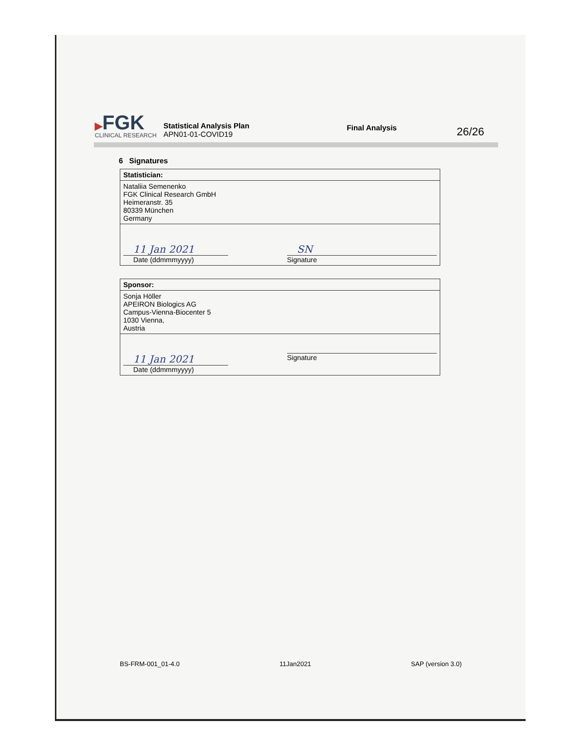▶FGK
CLINICAL RESEARCH
Statistical Analysis Plan
APN01-01-COVID19
Final Analysis
26/26
6 Signatures
| Statistician: |
| --- |
| Nataliia Semenenko FGK Clinical Research GmbH Heimeranstr. 35 80339 München Germany |
| 11 Jan 2021 Date (ddmmmyyyy) SN Signature |
| Sponsor: |
| --- |
| Sonja Höller APEIRON Biologics AG Campus-Vienna-Biocenter 5 1030 Vienna, Austria |
| 11 Jan 2021 Date (ddmmmyyyy) Signature |
BS-FRM-001_01-4.0 11Jan2021 SAP (version 3.0)